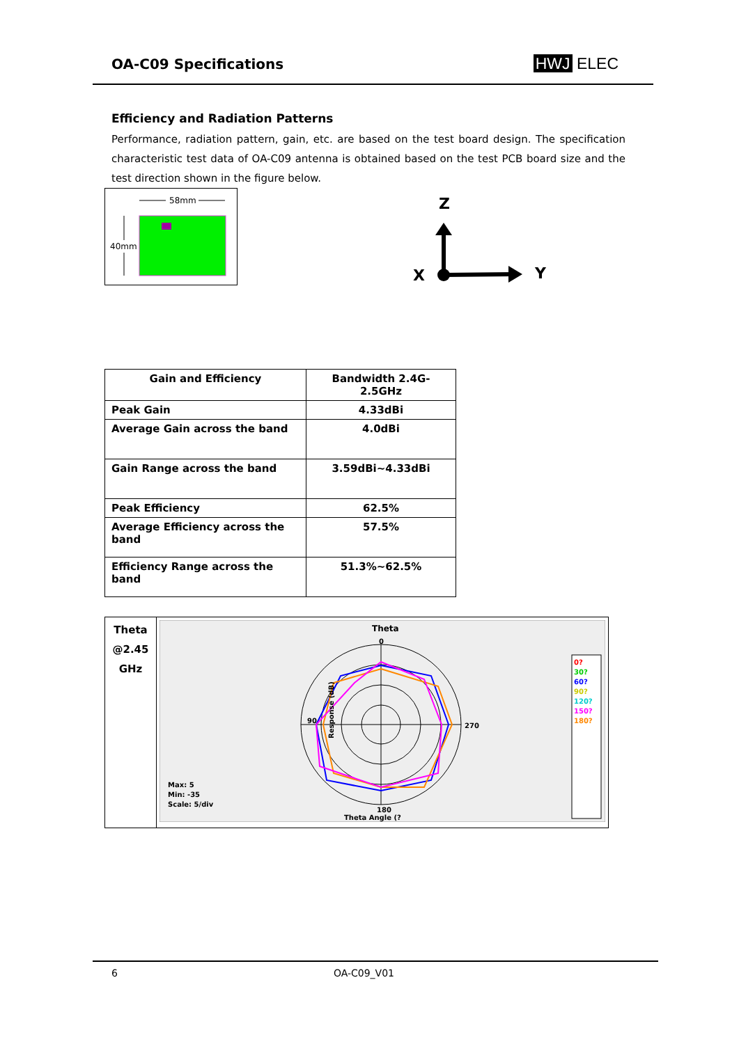OA-C09 Specifications HWJ ELEC
Efficiency and Radiation Patterns
Performance, radiation pattern, gain, etc. are based on the test board design. The specification characteristic test data of OA-C09 antenna is obtained based on the test PCB board size and the test direction shown in the figure below.
58mm
40mm
Z
X
Y
| Gain and Efficiency | Bandwidth 2.4G-2.5GHz |
| Peak Gain | 4.33dBi |
| Average Gain across the band | 4.0dBi |
| Gain Range across the band | 3.59dBi~4.33dBi |
| Peak Efficiency | 62.5% |
| Average Efficiency across the band | 57.5% |
| Efficiency Range across the band | 51.3%~62.5% |
| Theta @2.45 GHz | Theta 0 90 270 180 Max: 5 Min: -35 Scale: 5/div Theta Angle (? Response (dB) 0? 30? 60? 90? 120? 150? 180? |
6 OA-C09_V01